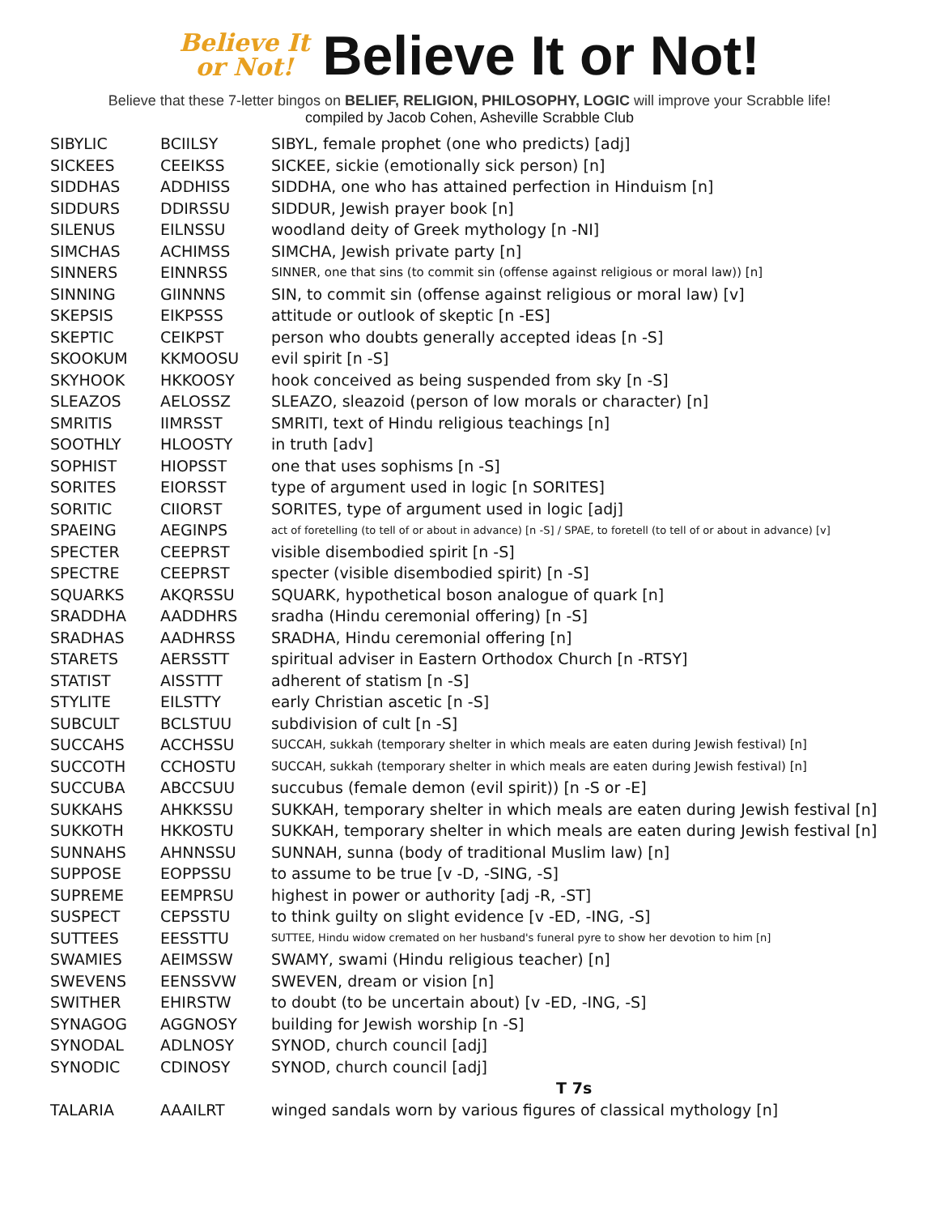Believe It
or Not!
Believe It or Not!
Believe that these 7-letter bingos on BELIEF, RELIGION, PHILOSOPHY, LOGIC will improve your Scrabble life!
compiled by Jacob Cohen, Asheville Scrabble Club
| SIBYLIC | BCIILSY | SIBYL, female prophet (one who predicts) [adj] |
| SICKEES | CEEIKSS | SICKEE, sickie (emotionally sick person) [n] |
| SIDDHAS | ADDHISS | SIDDHA, one who has attained perfection in Hinduism [n] |
| SIDDURS | DDIRSSU | SIDDUR, Jewish prayer book [n] |
| SILENUS | EILNSSU | woodland deity of Greek mythology [n -NI] |
| SIMCHAS | ACHIMSS | SIMCHA, Jewish private party [n] |
| SINNERS | EINNRSS | SINNER, one that sins (to commit sin (offense against religious or moral law)) [n] |
| SINNING | GIINNNS | SIN, to commit sin (offense against religious or moral law) [v] |
| SKEPSIS | EIKPSSS | attitude or outlook of skeptic [n -ES] |
| SKEPTIC | CEIKPST | person who doubts generally accepted ideas [n -S] |
| SKOOKUM | KKMOOSU | evil spirit [n -S] |
| SKYHOOK | HKKOOSY | hook conceived as being suspended from sky [n -S] |
| SLEAZOS | AELOSSZ | SLEAZO, sleazoid (person of low morals or character) [n] |
| SMRITIS | IIMRSST | SMRITI, text of Hindu religious teachings [n] |
| SOOTHLY | HLOOSTY | in truth [adv] |
| SOPHIST | HIOPSST | one that uses sophisms [n -S] |
| SORITES | EIORSST | type of argument used in logic [n SORITES] |
| SORITIC | CIIORST | SORITES, type of argument used in logic [adj] |
| SPAEING | AEGINPS | act of foretelling (to tell of or about in advance) [n -S] / SPAE, to foretell (to tell of or about in advance) [v] |
| SPECTER | CEEPRST | visible disembodied spirit [n -S] |
| SPECTRE | CEEPRST | specter (visible disembodied spirit) [n -S] |
| SQUARKS | AKQRSSU | SQUARK, hypothetical boson analogue of quark [n] |
| SRADDHA | AADDHRS | sradha (Hindu ceremonial offering) [n -S] |
| SRADHAS | AADHRSS | SRADHA, Hindu ceremonial offering [n] |
| STARETS | AERSSTT | spiritual adviser in Eastern Orthodox Church [n -RTSY] |
| STATIST | AISSTTT | adherent of statism [n -S] |
| STYLITE | EILSTTY | early Christian ascetic [n -S] |
| SUBCULT | BCLSTUU | subdivision of cult [n -S] |
| SUCCAHS | ACCHSSU | SUCCAH, sukkah (temporary shelter in which meals are eaten during Jewish festival) [n] |
| SUCCOTH | CCHOSTU | SUCCAH, sukkah (temporary shelter in which meals are eaten during Jewish festival) [n] |
| SUCCUBA | ABCCSUU | succubus (female demon (evil spirit)) [n -S or -E] |
| SUKKAHS | AHKKSSU | SUKKAH, temporary shelter in which meals are eaten during Jewish festival [n] |
| SUKKOTH | HKKOSTU | SUKKAH, temporary shelter in which meals are eaten during Jewish festival [n] |
| SUNNAHS | AHNNSSU | SUNNAH, sunna (body of traditional Muslim law) [n] |
| SUPPOSE | EOPPSSU | to assume to be true [v -D, -SING, -S] |
| SUPREME | EEMPRSU | highest in power or authority [adj -R, -ST] |
| SUSPECT | CEPSSTU | to think guilty on slight evidence [v -ED, -ING, -S] |
| SUTTEES | EESSTTU | SUTTEE, Hindu widow cremated on her husband's funeral pyre to show her devotion to him [n] |
| SWAMIES | AEIMSSW | SWAMY, swami (Hindu religious teacher) [n] |
| SWEVENS | EENSSVW | SWEVEN, dream or vision [n] |
| SWITHER | EHIRSTW | to doubt (to be uncertain about) [v -ED, -ING, -S] |
| SYNAGOG | AGGNOSY | building for Jewish worship [n -S] |
| SYNODAL | ADLNOSY | SYNOD, church council [adj] |
| SYNODIC | CDINOSY | SYNOD, church council [adj] |
| | | T 7s |
| TALARIA | AAAILRT | winged sandals worn by various figures of classical mythology [n] |